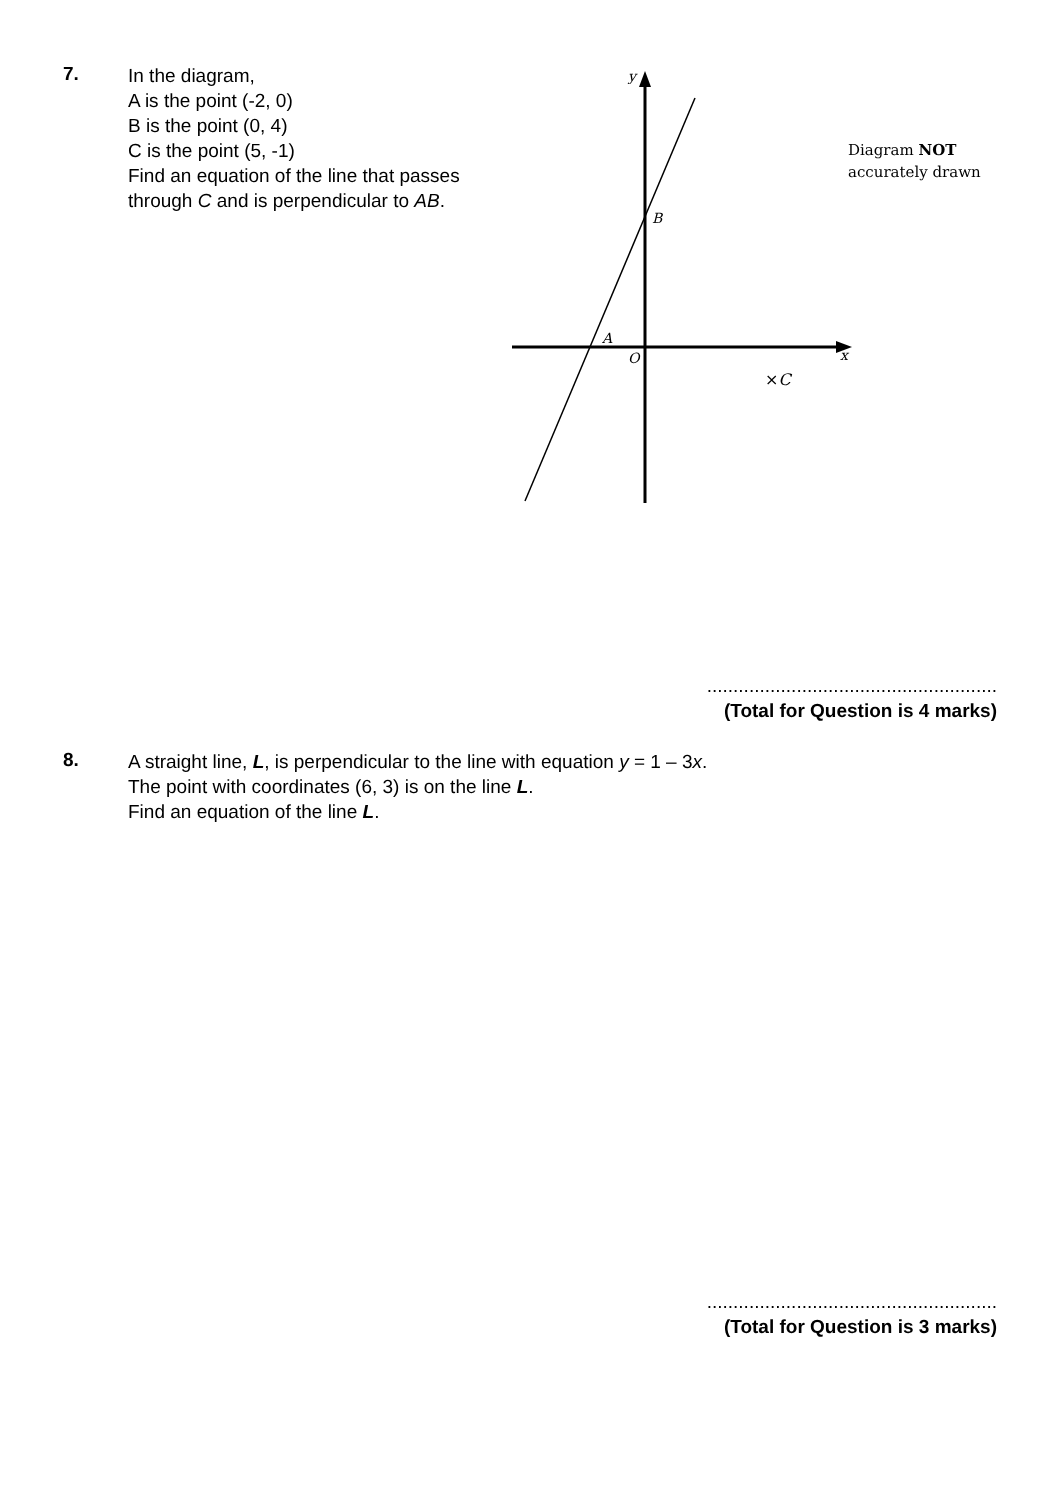7.
In the diagram,
A is the point (-2, 0)
B is the point (0, 4)
C is the point (5, -1)
Find an equation of the line that passes through C and is perpendicular to AB.
y
x
B
A
O
×C
Diagram NOT
accurately drawn
.......................................................
(Total for Question is 4 marks)
8.
A straight line, L, is perpendicular to the line with equation y = 1 – 3x.
The point with coordinates (6, 3) is on the line L.
Find an equation of the line L.
.......................................................
(Total for Question is 3 marks)